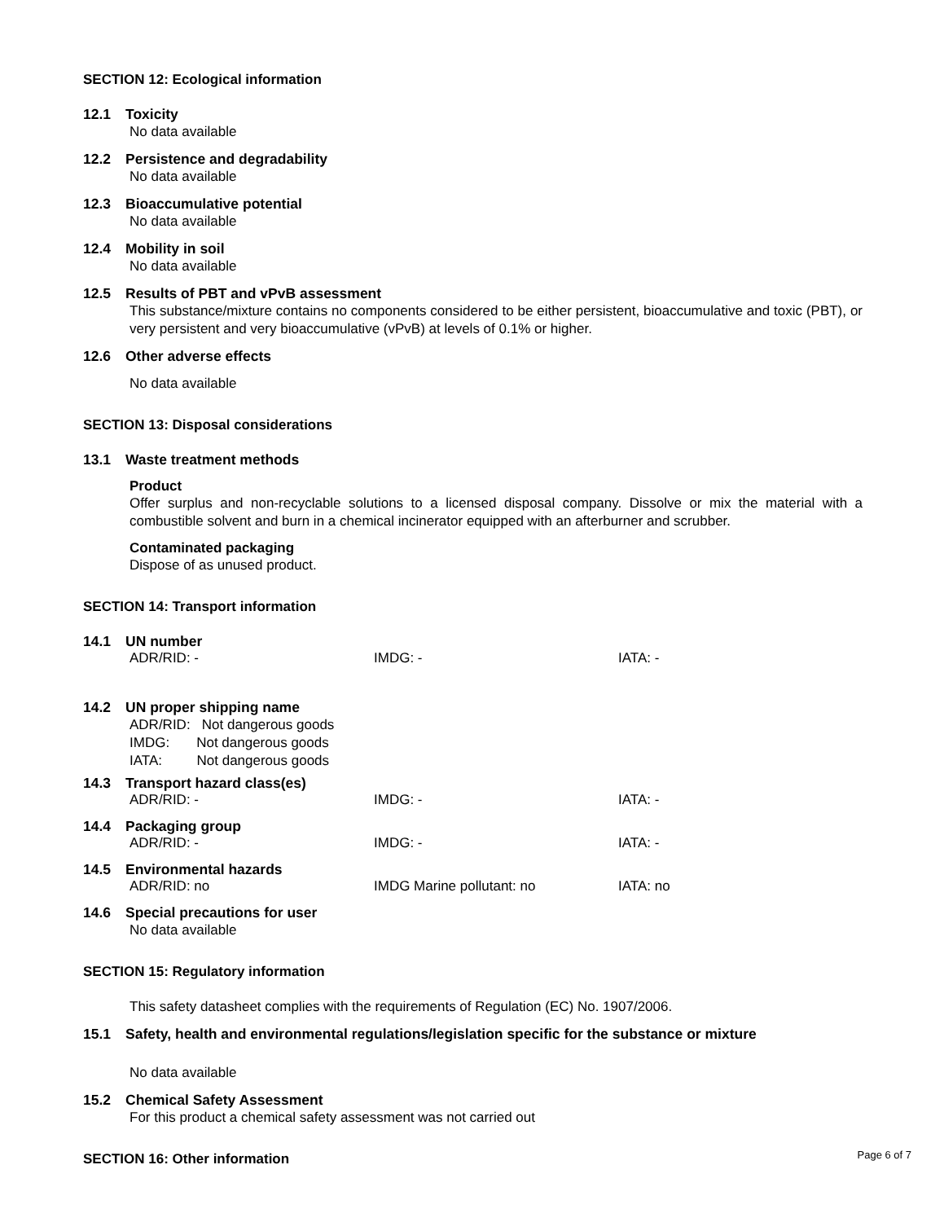SECTION 12: Ecological information
12.1 Toxicity
No data available
12.2 Persistence and degradability
No data available
12.3 Bioaccumulative potential
No data available
12.4 Mobility in soil
No data available
12.5 Results of PBT and vPvB assessment
This substance/mixture contains no components considered to be either persistent, bioaccumulative and toxic (PBT), or very persistent and very bioaccumulative (vPvB) at levels of 0.1% or higher.
12.6 Other adverse effects
No data available
SECTION 13: Disposal considerations
13.1 Waste treatment methods
Product
Offer surplus and non-recyclable solutions to a licensed disposal company. Dissolve or mix the material with a combustible solvent and burn in a chemical incinerator equipped with an afterburner and scrubber.
Contaminated packaging
Dispose of as unused product.
SECTION 14: Transport information
14.1 UN number
ADR/RID: - IMDG: - IATA: -
14.2 UN proper shipping name
ADR/RID: Not dangerous goods
IMDG: Not dangerous goods
IATA: Not dangerous goods
14.3 Transport hazard class(es)
ADR/RID: - IMDG: - IATA: -
14.4 Packaging group
ADR/RID: - IMDG: - IATA: -
14.5 Environmental hazards
ADR/RID: no IMDG Marine pollutant: no IATA: no
14.6 Special precautions for user
No data available
SECTION 15: Regulatory information
This safety datasheet complies with the requirements of Regulation (EC) No. 1907/2006.
15.1 Safety, health and environmental regulations/legislation specific for the substance or mixture
No data available
15.2 Chemical Safety Assessment
For this product a chemical safety assessment was not carried out
SECTION 16: Other information
Page 6 of 7